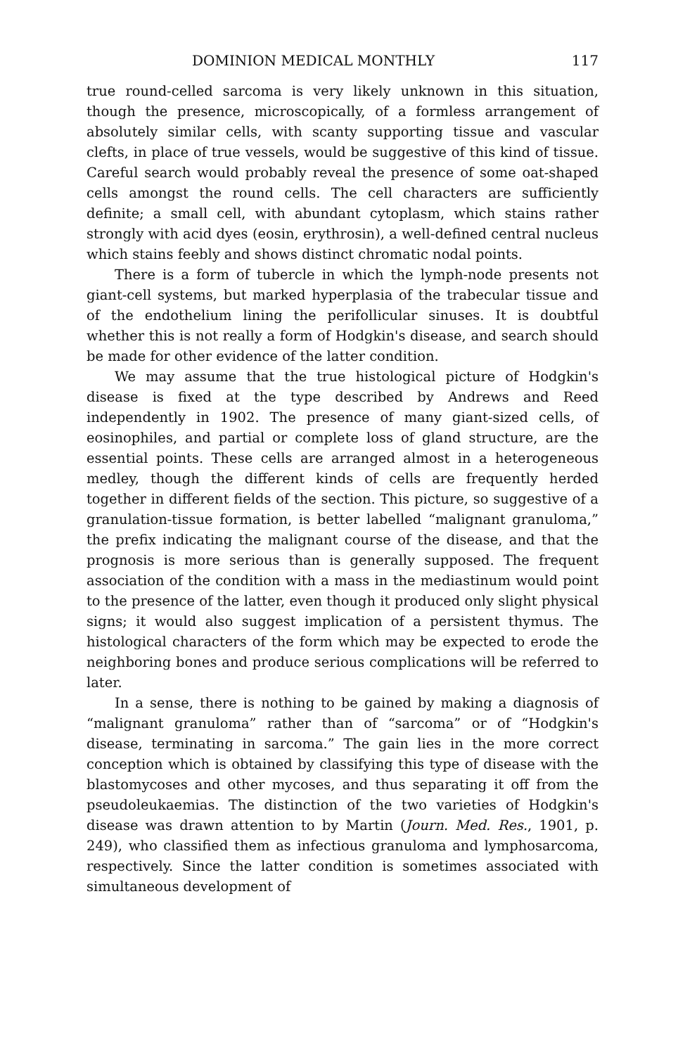DOMINION MEDICAL MONTHLY 117
true round-celled sarcoma is very likely unknown in this situation, though the presence, microscopically, of a formless arrangement of absolutely similar cells, with scanty supporting tissue and vascular clefts, in place of true vessels, would be suggestive of this kind of tissue. Careful search would probably reveal the presence of some oat-shaped cells amongst the round cells. The cell characters are sufficiently definite; a small cell, with abundant cytoplasm, which stains rather strongly with acid dyes (eosin, erythrosin), a well-defined central nucleus which stains feebly and shows distinct chromatic nodal points.
There is a form of tubercle in which the lymph-node presents not giant-cell systems, but marked hyperplasia of the trabecular tissue and of the endothelium lining the perifollicular sinuses. It is doubtful whether this is not really a form of Hodgkin's disease, and search should be made for other evidence of the latter condition.
We may assume that the true histological picture of Hodgkin's disease is fixed at the type described by Andrews and Reed independently in 1902. The presence of many giant-sized cells, of eosinophiles, and partial or complete loss of gland structure, are the essential points. These cells are arranged almost in a heterogeneous medley, though the different kinds of cells are frequently herded together in different fields of the section. This picture, so suggestive of a granulation-tissue formation, is better labelled “malignant granuloma,” the prefix indicating the malignant course of the disease, and that the prognosis is more serious than is generally supposed. The frequent association of the condition with a mass in the mediastinum would point to the presence of the latter, even though it produced only slight physical signs; it would also suggest implication of a persistent thymus. The histological characters of the form which may be expected to erode the neighboring bones and produce serious complications will be referred to later.
In a sense, there is nothing to be gained by making a diagnosis of “malignant granuloma” rather than of “sarcoma” or of “Hodgkin's disease, terminating in sarcoma.” The gain lies in the more correct conception which is obtained by classifying this type of disease with the blastomycoses and other mycoses, and thus separating it off from the pseudoleukaemias. The distinction of the two varieties of Hodgkin's disease was drawn attention to by Martin (Journ. Med. Res., 1901, p. 249), who classified them as infectious granuloma and lymphosarcoma, respectively. Since the latter condition is sometimes associated with simultaneous development of